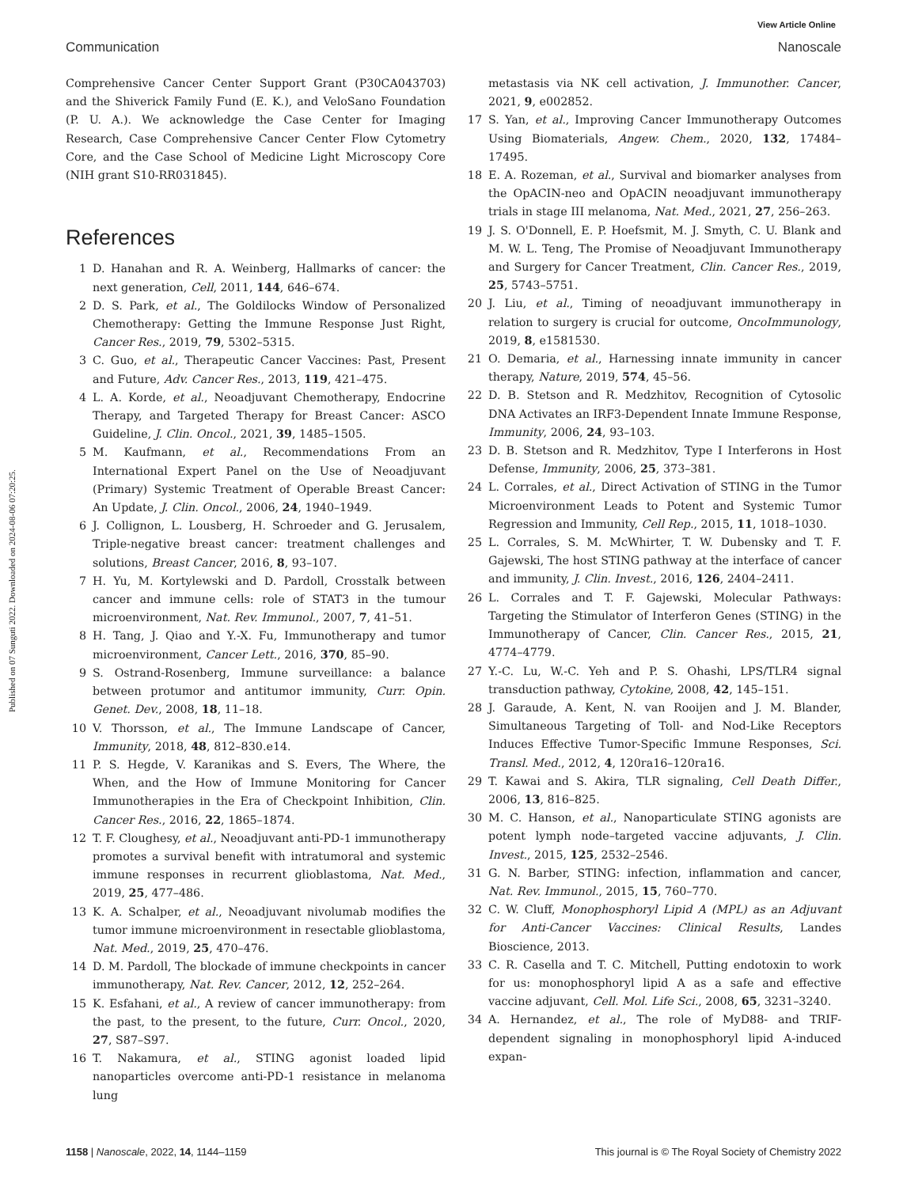View Article Online
Communication Nanoscale
Published on 07 Sunguti 2022. Downloaded on 2024-08-06 07:20:25.
Comprehensive Cancer Center Support Grant (P30CA043703) and the Shiverick Family Fund (E. K.), and VeloSano Foundation (P. U. A.). We acknowledge the Case Center for Imaging Research, Case Comprehensive Cancer Center Flow Cytometry Core, and the Case School of Medicine Light Microscopy Core (NIH grant S10-RR031845).
References
1 D. Hanahan and R. A. Weinberg, Hallmarks of cancer: the next generation, Cell, 2011, 144, 646–674.
2 D. S. Park, et al., The Goldilocks Window of Personalized Chemotherapy: Getting the Immune Response Just Right, Cancer Res., 2019, 79, 5302–5315.
3 C. Guo, et al., Therapeutic Cancer Vaccines: Past, Present and Future, Adv. Cancer Res., 2013, 119, 421–475.
4 L. A. Korde, et al., Neoadjuvant Chemotherapy, Endocrine Therapy, and Targeted Therapy for Breast Cancer: ASCO Guideline, J. Clin. Oncol., 2021, 39, 1485–1505.
5 M. Kaufmann, et al., Recommendations From an International Expert Panel on the Use of Neoadjuvant (Primary) Systemic Treatment of Operable Breast Cancer: An Update, J. Clin. Oncol., 2006, 24, 1940–1949.
6 J. Collignon, L. Lousberg, H. Schroeder and G. Jerusalem, Triple-negative breast cancer: treatment challenges and solutions, Breast Cancer, 2016, 8, 93–107.
7 H. Yu, M. Kortylewski and D. Pardoll, Crosstalk between cancer and immune cells: role of STAT3 in the tumour microenvironment, Nat. Rev. Immunol., 2007, 7, 41–51.
8 H. Tang, J. Qiao and Y.-X. Fu, Immunotherapy and tumor microenvironment, Cancer Lett., 2016, 370, 85–90.
9 S. Ostrand-Rosenberg, Immune surveillance: a balance between protumor and antitumor immunity, Curr. Opin. Genet. Dev., 2008, 18, 11–18.
10 V. Thorsson, et al., The Immune Landscape of Cancer, Immunity, 2018, 48, 812–830.e14.
11 P. S. Hegde, V. Karanikas and S. Evers, The Where, the When, and the How of Immune Monitoring for Cancer Immunotherapies in the Era of Checkpoint Inhibition, Clin. Cancer Res., 2016, 22, 1865–1874.
12 T. F. Cloughesy, et al., Neoadjuvant anti-PD-1 immunotherapy promotes a survival benefit with intratumoral and systemic immune responses in recurrent glioblastoma, Nat. Med., 2019, 25, 477–486.
13 K. A. Schalper, et al., Neoadjuvant nivolumab modifies the tumor immune microenvironment in resectable glioblastoma, Nat. Med., 2019, 25, 470–476.
14 D. M. Pardoll, The blockade of immune checkpoints in cancer immunotherapy, Nat. Rev. Cancer, 2012, 12, 252–264.
15 K. Esfahani, et al., A review of cancer immunotherapy: from the past, to the present, to the future, Curr. Oncol., 2020, 27, S87–S97.
16 T. Nakamura, et al., STING agonist loaded lipid nanoparticles overcome anti-PD-1 resistance in melanoma lung
metastasis via NK cell activation, J. Immunother. Cancer, 2021, 9, e002852.
17 S. Yan, et al., Improving Cancer Immunotherapy Outcomes Using Biomaterials, Angew. Chem., 2020, 132, 17484–17495.
18 E. A. Rozeman, et al., Survival and biomarker analyses from the OpACIN-neo and OpACIN neoadjuvant immunotherapy trials in stage III melanoma, Nat. Med., 2021, 27, 256–263.
19 J. S. O'Donnell, E. P. Hoefsmit, M. J. Smyth, C. U. Blank and M. W. L. Teng, The Promise of Neoadjuvant Immunotherapy and Surgery for Cancer Treatment, Clin. Cancer Res., 2019, 25, 5743–5751.
20 J. Liu, et al., Timing of neoadjuvant immunotherapy in relation to surgery is crucial for outcome, OncoImmunology, 2019, 8, e1581530.
21 O. Demaria, et al., Harnessing innate immunity in cancer therapy, Nature, 2019, 574, 45–56.
22 D. B. Stetson and R. Medzhitov, Recognition of Cytosolic DNA Activates an IRF3-Dependent Innate Immune Response, Immunity, 2006, 24, 93–103.
23 D. B. Stetson and R. Medzhitov, Type I Interferons in Host Defense, Immunity, 2006, 25, 373–381.
24 L. Corrales, et al., Direct Activation of STING in the Tumor Microenvironment Leads to Potent and Systemic Tumor Regression and Immunity, Cell Rep., 2015, 11, 1018–1030.
25 L. Corrales, S. M. McWhirter, T. W. Dubensky and T. F. Gajewski, The host STING pathway at the interface of cancer and immunity, J. Clin. Invest., 2016, 126, 2404–2411.
26 L. Corrales and T. F. Gajewski, Molecular Pathways: Targeting the Stimulator of Interferon Genes (STING) in the Immunotherapy of Cancer, Clin. Cancer Res., 2015, 21, 4774–4779.
27 Y.-C. Lu, W.-C. Yeh and P. S. Ohashi, LPS/TLR4 signal transduction pathway, Cytokine, 2008, 42, 145–151.
28 J. Garaude, A. Kent, N. van Rooijen and J. M. Blander, Simultaneous Targeting of Toll- and Nod-Like Receptors Induces Effective Tumor-Specific Immune Responses, Sci. Transl. Med., 2012, 4, 120ra16–120ra16.
29 T. Kawai and S. Akira, TLR signaling, Cell Death Differ., 2006, 13, 816–825.
30 M. C. Hanson, et al., Nanoparticulate STING agonists are potent lymph node–targeted vaccine adjuvants, J. Clin. Invest., 2015, 125, 2532–2546.
31 G. N. Barber, STING: infection, inflammation and cancer, Nat. Rev. Immunol., 2015, 15, 760–770.
32 C. W. Cluff, Monophosphoryl Lipid A (MPL) as an Adjuvant for Anti-Cancer Vaccines: Clinical Results, Landes Bioscience, 2013.
33 C. R. Casella and T. C. Mitchell, Putting endotoxin to work for us: monophosphoryl lipid A as a safe and effective vaccine adjuvant, Cell. Mol. Life Sci., 2008, 65, 3231–3240.
34 A. Hernandez, et al., The role of MyD88- and TRIF-dependent signaling in monophosphoryl lipid A-induced expan-
1158 | Nanoscale, 2022, 14, 1144–1159 This journal is © The Royal Society of Chemistry 2022